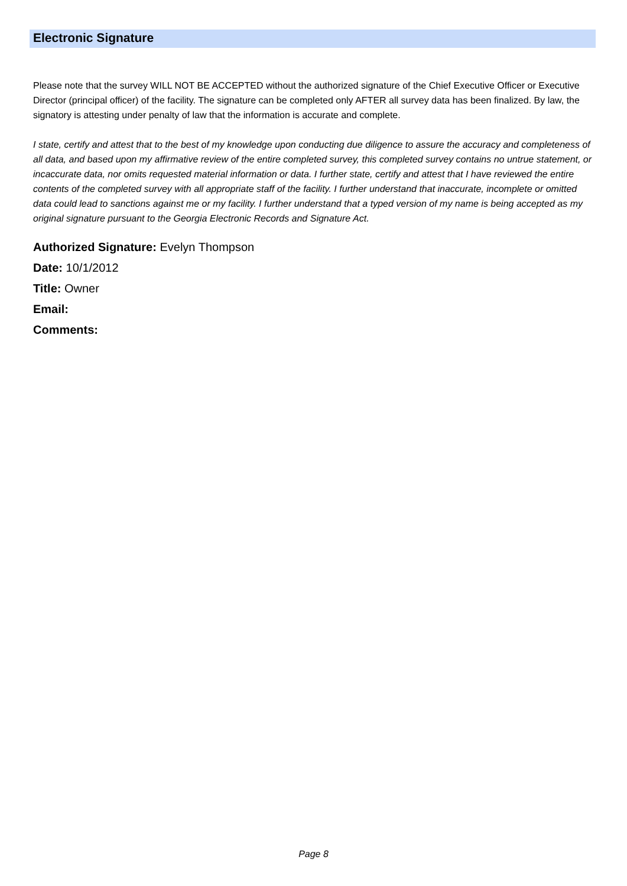Electronic Signature
Please note that the survey WILL NOT BE ACCEPTED without the authorized signature of the Chief Executive Officer or Executive Director (principal officer) of the facility. The signature can be completed only AFTER all survey data has been finalized. By law, the signatory is attesting under penalty of law that the information is accurate and complete.
I state, certify and attest that to the best of my knowledge upon conducting due diligence to assure the accuracy and completeness of all data, and based upon my affirmative review of the entire completed survey, this completed survey contains no untrue statement, or incaccurate data, nor omits requested material information or data. I further state, certify and attest that I have reviewed the entire contents of the completed survey with all appropriate staff of the facility. I further understand that inaccurate, incomplete or omitted data could lead to sanctions against me or my facility. I further understand that a typed version of my name is being accepted as my original signature pursuant to the Georgia Electronic Records and Signature Act.
Authorized Signature: Evelyn Thompson
Date: 10/1/2012
Title: Owner
Email:
Comments:
Page 8